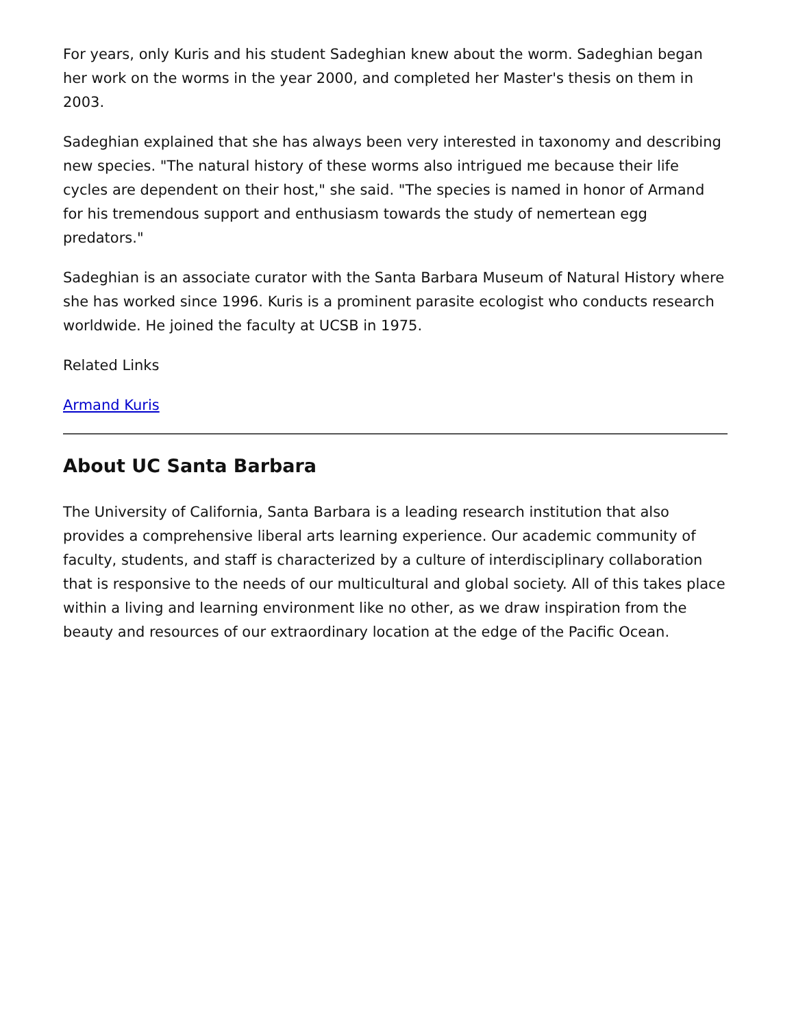For years, only Kuris and his student Sadeghian knew about the worm. Sadeghian began her work on the worms in the year 2000, and completed her Master's thesis on them in 2003.
Sadeghian explained that she has always been very interested in taxonomy and describing new species. "The natural history of these worms also intrigued me because their life cycles are dependent on their host," she said. "The species is named in honor of Armand for his tremendous support and enthusiasm towards the study of nemertean egg predators."
Sadeghian is an associate curator with the Santa Barbara Museum of Natural History where she has worked since 1996. Kuris is a prominent parasite ecologist who conducts research worldwide. He joined the faculty at UCSB in 1975.
Related Links
Armand Kuris
About UC Santa Barbara
The University of California, Santa Barbara is a leading research institution that also provides a comprehensive liberal arts learning experience. Our academic community of faculty, students, and staff is characterized by a culture of interdisciplinary collaboration that is responsive to the needs of our multicultural and global society. All of this takes place within a living and learning environment like no other, as we draw inspiration from the beauty and resources of our extraordinary location at the edge of the Pacific Ocean.